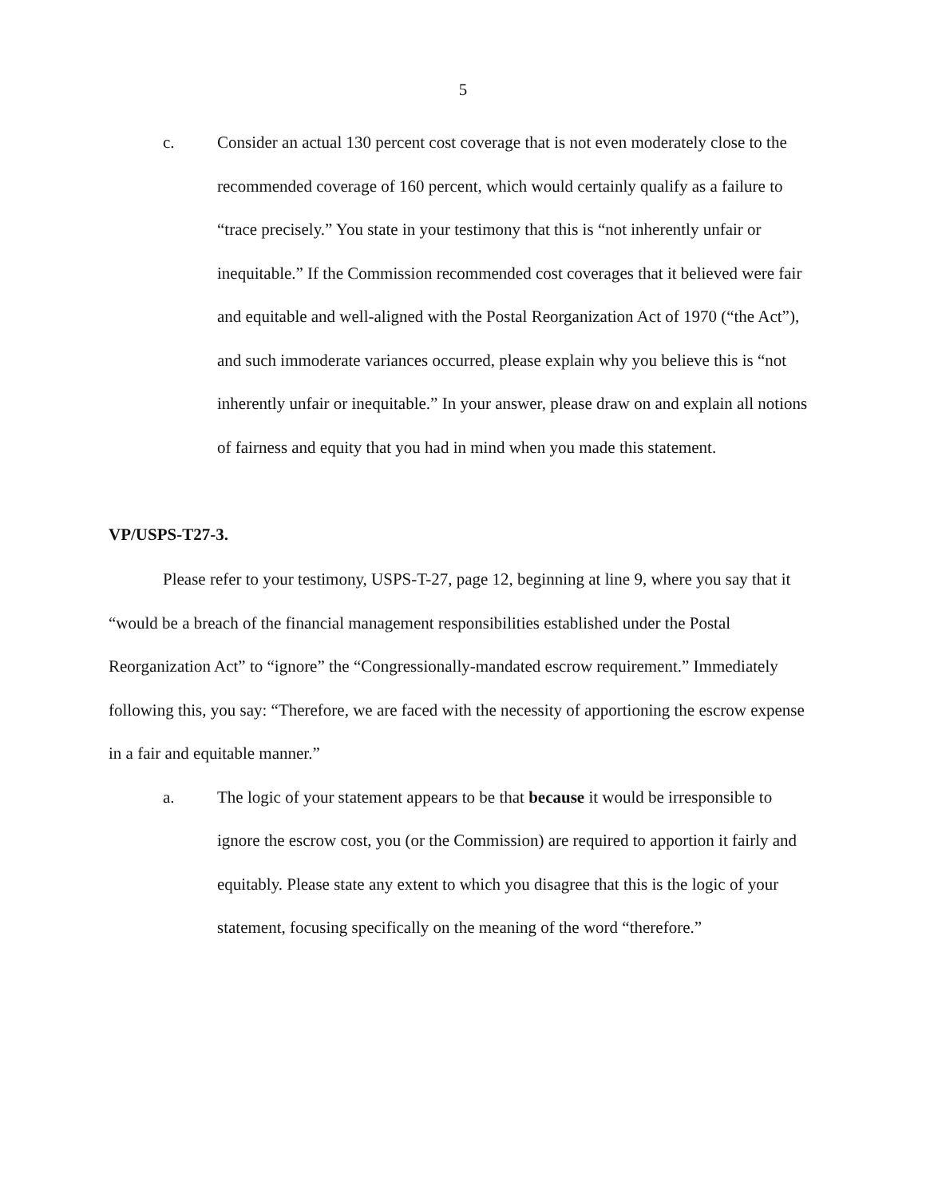5
c. Consider an actual 130 percent cost coverage that is not even moderately close to the recommended coverage of 160 percent, which would certainly qualify as a failure to “trace precisely.” You state in your testimony that this is “not inherently unfair or inequitable.” If the Commission recommended cost coverages that it believed were fair and equitable and well-aligned with the Postal Reorganization Act of 1970 (“the Act”), and such immoderate variances occurred, please explain why you believe this is “not inherently unfair or inequitable.” In your answer, please draw on and explain all notions of fairness and equity that you had in mind when you made this statement.
VP/USPS-T27-3.
Please refer to your testimony, USPS-T-27, page 12, beginning at line 9, where you say that it “would be a breach of the financial management responsibilities established under the Postal Reorganization Act” to “ignore” the “Congressionally-mandated escrow requirement.” Immediately following this, you say: “Therefore, we are faced with the necessity of apportioning the escrow expense in a fair and equitable manner.”
a. The logic of your statement appears to be that because it would be irresponsible to ignore the escrow cost, you (or the Commission) are required to apportion it fairly and equitably. Please state any extent to which you disagree that this is the logic of your statement, focusing specifically on the meaning of the word “therefore.”